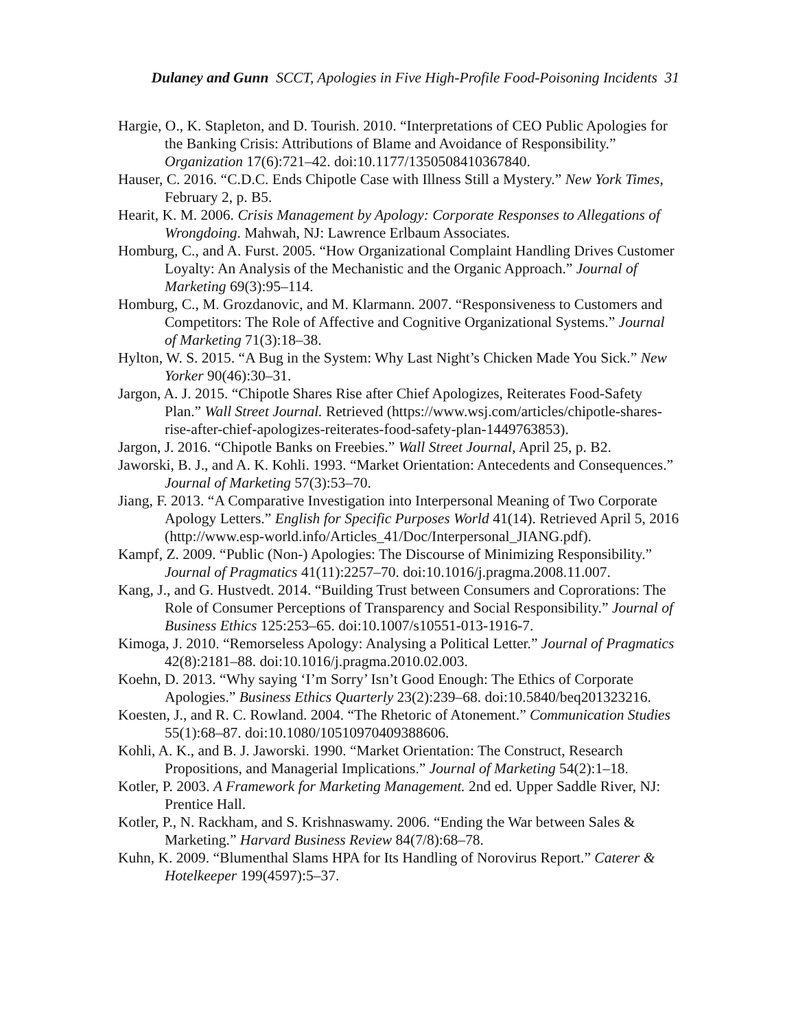Dulaney and Gunn SCCT, Apologies in Five High-Profile Food-Poisoning Incidents 31
Hargie, O., K. Stapleton, and D. Tourish. 2010. “Interpretations of CEO Public Apologies for the Banking Crisis: Attributions of Blame and Avoidance of Responsibility.” Organization 17(6):721–42. doi:10.1177/1350508410367840.
Hauser, C. 2016. “C.D.C. Ends Chipotle Case with Illness Still a Mystery.” New York Times, February 2, p. B5.
Hearit, K. M. 2006. Crisis Management by Apology: Corporate Responses to Allegations of Wrongdoing. Mahwah, NJ: Lawrence Erlbaum Associates.
Homburg, C., and A. Furst. 2005. “How Organizational Complaint Handling Drives Customer Loyalty: An Analysis of the Mechanistic and the Organic Approach.” Journal of Marketing 69(3):95–114.
Homburg, C., M. Grozdanovic, and M. Klarmann. 2007. “Responsiveness to Customers and Competitors: The Role of Affective and Cognitive Organizational Systems.” Journal of Marketing 71(3):18–38.
Hylton, W. S. 2015. “A Bug in the System: Why Last Night’s Chicken Made You Sick.” New Yorker 90(46):30–31.
Jargon, A. J. 2015. “Chipotle Shares Rise after Chief Apologizes, Reiterates Food-Safety Plan.” Wall Street Journal. Retrieved (https://www.wsj.com/articles/chipotle-shares-rise-after-chief-apologizes-reiterates-food-safety-plan-1449763853).
Jargon, J. 2016. “Chipotle Banks on Freebies.” Wall Street Journal, April 25, p. B2.
Jaworski, B. J., and A. K. Kohli. 1993. “Market Orientation: Antecedents and Consequences.” Journal of Marketing 57(3):53–70.
Jiang, F. 2013. “A Comparative Investigation into Interpersonal Meaning of Two Corporate Apology Letters.” English for Specific Purposes World 41(14). Retrieved April 5, 2016 (http://www.esp-world.info/Articles_41/Doc/Interpersonal_JIANG.pdf).
Kampf, Z. 2009. “Public (Non-) Apologies: The Discourse of Minimizing Responsibility.” Journal of Pragmatics 41(11):2257–70. doi:10.1016/j.pragma.2008.11.007.
Kang, J., and G. Hustvedt. 2014. “Building Trust between Consumers and Coprorations: The Role of Consumer Perceptions of Transparency and Social Responsibility.” Journal of Business Ethics 125:253–65. doi:10.1007/s10551-013-1916-7.
Kimoga, J. 2010. “Remorseless Apology: Analysing a Political Letter.” Journal of Pragmatics 42(8):2181–88. doi:10.1016/j.pragma.2010.02.003.
Koehn, D. 2013. “Why saying ‘I’m Sorry’ Isn’t Good Enough: The Ethics of Corporate Apologies.” Business Ethics Quarterly 23(2):239–68. doi:10.5840/beq201323216.
Koesten, J., and R. C. Rowland. 2004. “The Rhetoric of Atonement.” Communication Studies 55(1):68–87. doi:10.1080/10510970409388606.
Kohli, A. K., and B. J. Jaworski. 1990. “Market Orientation: The Construct, Research Propositions, and Managerial Implications.” Journal of Marketing 54(2):1–18.
Kotler, P. 2003. A Framework for Marketing Management. 2nd ed. Upper Saddle River, NJ: Prentice Hall.
Kotler, P., N. Rackham, and S. Krishnaswamy. 2006. “Ending the War between Sales & Marketing.” Harvard Business Review 84(7/8):68–78.
Kuhn, K. 2009. “Blumenthal Slams HPA for Its Handling of Norovirus Report.” Caterer & Hotelkeeper 199(4597):5–37.